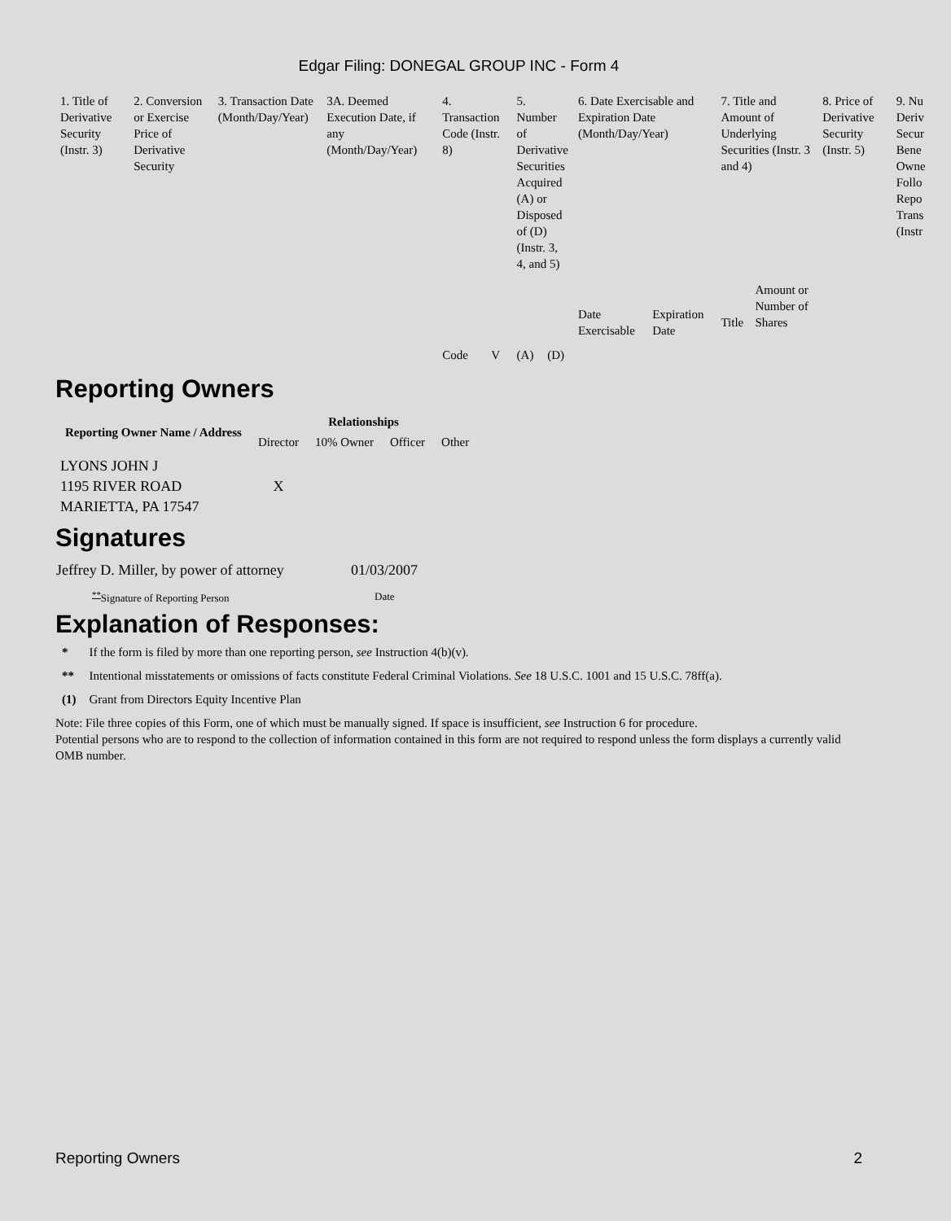Edgar Filing: DONEGAL GROUP INC - Form 4
| 1. Title of Derivative Security (Instr. 3) | 2. Conversion or Exercise Price of Derivative Security | 3. Transaction Date (Month/Day/Year) | 3A. Deemed Execution Date, if any (Month/Day/Year) | 4. Transaction Code (Instr. 8) | | 5. Number of Derivative Securities Acquired (A) or Disposed of (D) (Instr. 3, 4, and 5) | | 6. Date Exercisable and Expiration Date (Month/Day/Year) | | 7. Title and Amount of Underlying Securities (Instr. 3 and 4) | | 8. Price of Derivative Security (Instr. 5) | 9. Nu Deriv Secur Bene Owne Follo Repo Trans (Instr |
| | | | | Code | V | (A) | (D) | Date Exercisable | Expiration Date | Title | Amount or Number of Shares | | |
Reporting Owners
| Reporting Owner Name / Address | Relationships | | | |
| --- | --- | --- | --- | --- |
| | Director | 10% Owner | Officer | Other |
| LYONS JOHN J 1195 RIVER ROAD MARIETTA, PA 17547 | X | | | |
Signatures
| Jeffrey D. Miller, by power of attorney | 01/03/2007 |
| <sup>**</sup> Signature of Reporting Person | Date |
Explanation of Responses:
| * | If the form is filed by more than one reporting person, see Instruction 4(b)(v). |
| ** | Intentional misstatements or omissions of facts constitute Federal Criminal Violations. See 18 U.S.C. 1001 and 15 U.S.C. 78ff(a). |
| (1) | Grant from Directors Equity Incentive Plan |
Note: File three copies of this Form, one of which must be manually signed. If space is insufficient, see Instruction 6 for procedure.
Potential persons who are to respond to the collection of information contained in this form are not required to respond unless the form displays a currently valid OMB number.
Reporting Owners 2